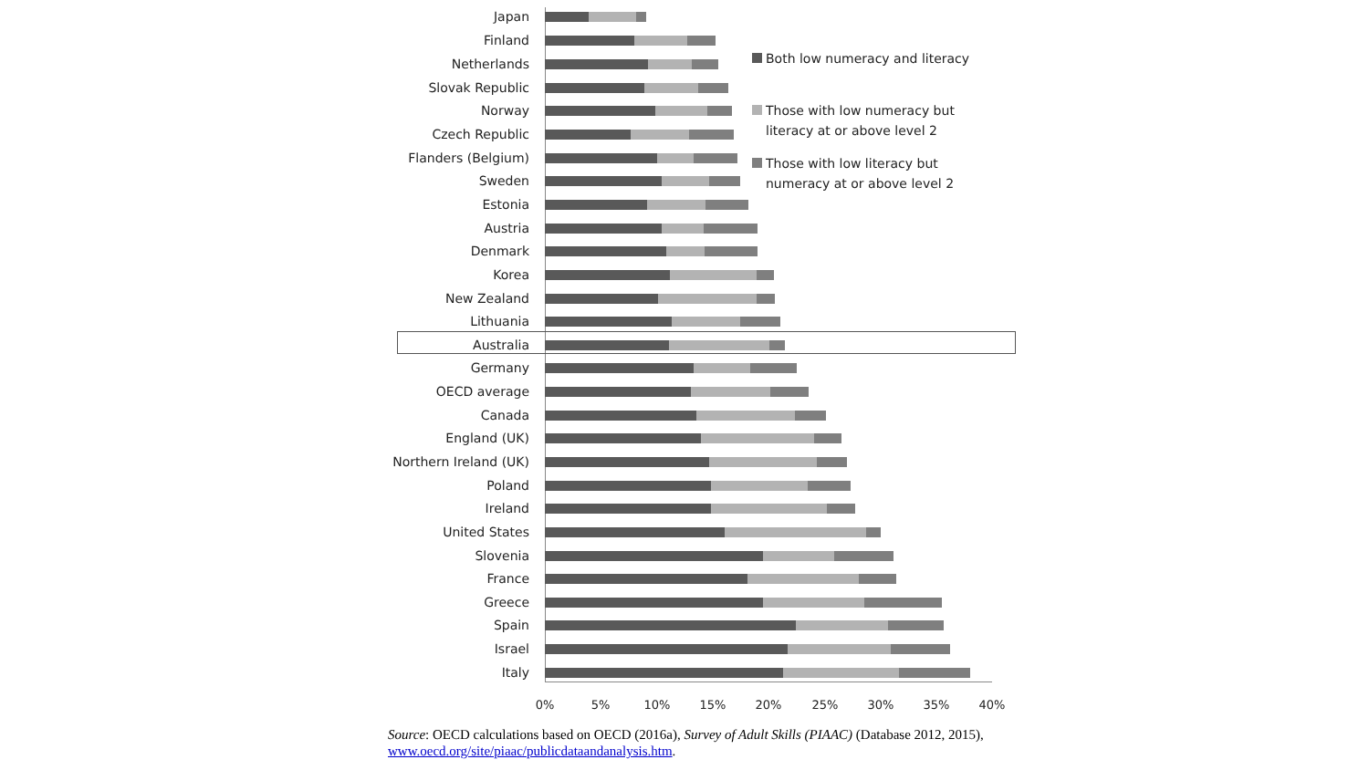Japan
Finland
Netherlands
Slovak Republic
Norway
Czech Republic
Flanders (Belgium)
Sweden
Estonia
Austria
Denmark
Korea
New Zealand
Lithuania
Australia
Germany
OECD average
Canada
England (UK)
Northern Ireland (UK)
Poland
Ireland
United States
Slovenia
France
Greece
Spain
Israel
Italy
0% 5% 10% 15% 20% 25% 30% 35% 40%
Both low numeracy and literacy
Those with low numeracy but
literacy at or above level 2
Those with low literacy but
numeracy at or above level 2
Source: OECD calculations based on OECD (2016a), Survey of Adult Skills (PIAAC) (Database 2012, 2015),
www.oecd.org/site/piaac/publicdataandanalysis.htm.